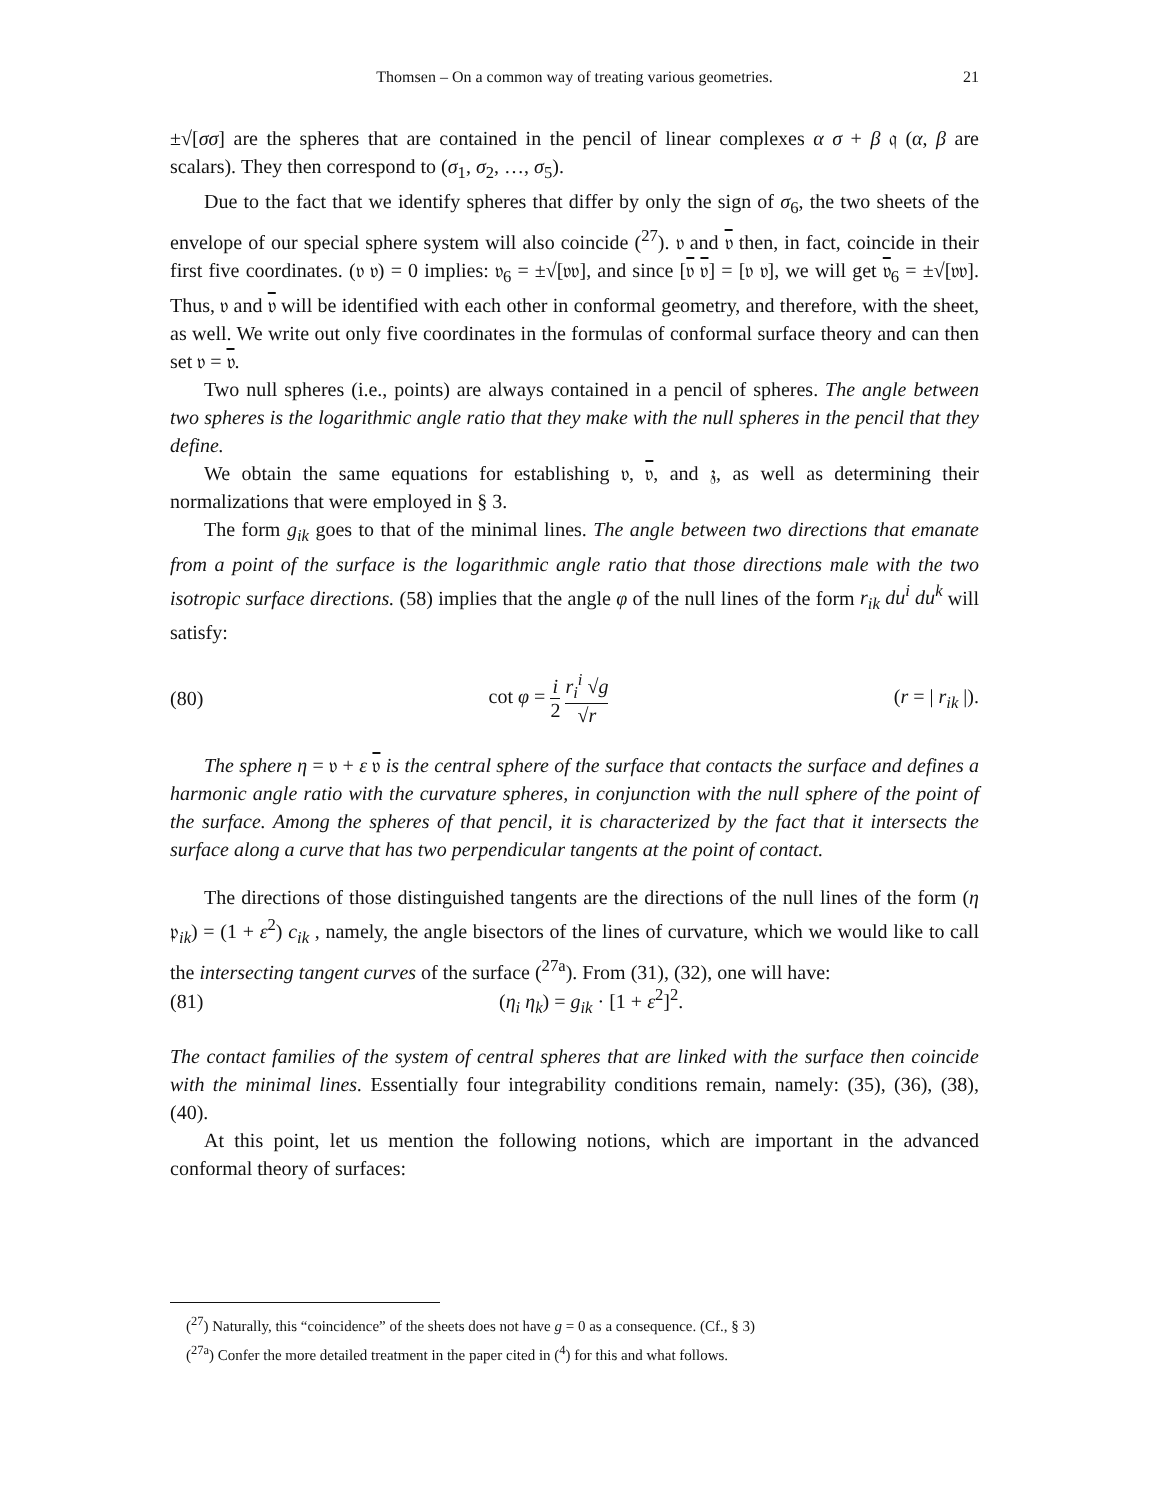Thomsen – On a common way of treating various geometries. 21
±√[σσ] are the spheres that are contained in the pencil of linear complexes α σ + β 𝔮 (α, β are scalars). They then correspond to (σ<sub>1</sub>, σ<sub>2</sub>, …, σ<sub>5</sub>).
Due to the fact that we identify spheres that differ by only the sign of σ<sub>6</sub>, the two sheets of the envelope of our special sphere system will also coincide (<sup>27</sup>). 𝔳 and 𝔳 then, in fact, coincide in their first five coordinates. (𝔳 𝔳) = 0 implies: 𝔳<sub>6</sub> = ±√[𝔳𝔳], and since [𝔳 𝔳] = [𝔳 𝔳], we will get 𝔳<sub>6</sub> = ±√[𝔳𝔳]. Thus, 𝔳 and 𝔳 will be identified with each other in conformal geometry, and therefore, with the sheet, as well. We write out only five coordinates in the formulas of conformal surface theory and can then set 𝔳 = 𝔳.
Two null spheres (i.e., points) are always contained in a pencil of spheres. The angle between two spheres is the logarithmic angle ratio that they make with the null spheres in the pencil that they define.
We obtain the same equations for establishing 𝔳, 𝔳, and 𝔷, as well as determining their normalizations that were employed in § 3.
The form g<sub>ik</sub> goes to that of the minimal lines. The angle between two directions that emanate from a point of the surface is the logarithmic angle ratio that those directions male with the two isotropic surface directions. (58) implies that the angle φ of the null lines of the form r<sub>ik</sub> du<sup>i</sup> du<sup>k</sup> will satisfy:
(80) cot φ = i 2 r<sub>i</sub><sup>i</sup> √g √r (r = | r<sub>ik</sub> |).
The sphere η = 𝔳 + ε 𝔳 is the central sphere of the surface that contacts the surface and defines a harmonic angle ratio with the curvature spheres, in conjunction with the null sphere of the point of the surface. Among the spheres of that pencil, it is characterized by the fact that it intersects the surface along a curve that has two perpendicular tangents at the point of contact.
The directions of those distinguished tangents are the directions of the null lines of the form (η 𝔭<sub>ik</sub>) = (1 + ε<sup>2</sup>) c<sub>ik</sub> , namely, the angle bisectors of the lines of curvature, which we would like to call the intersecting tangent curves of the surface (<sup>27a</sup>). From (31), (32), one will have:
(81) (η<sub>i</sub> η<sub>k</sub>) = g<sub>ik</sub> · [1 + ε<sup>2</sup>]<sup>2</sup>.
The contact families of the system of central spheres that are linked with the surface then coincide with the minimal lines. Essentially four integrability conditions remain, namely: (35), (36), (38), (40).
At this point, let us mention the following notions, which are important in the advanced conformal theory of surfaces:
(<sup>27</sup>) Naturally, this “coincidence” of the sheets does not have g = 0 as a consequence. (Cf., § 3)
(<sup>27a</sup>) Confer the more detailed treatment in the paper cited in (<sup>4</sup>) for this and what follows.